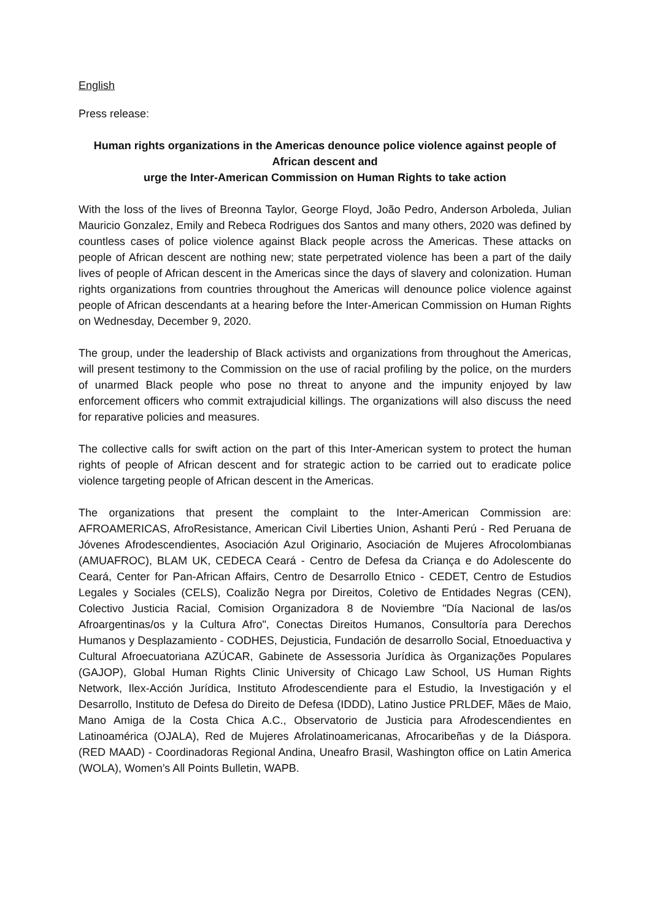English
Press release:
Human rights organizations in the Americas denounce police violence against people of African descent and
urge the Inter-American Commission on Human Rights to take action
With the loss of the lives of Breonna Taylor, George Floyd, João Pedro, Anderson Arboleda, Julian Mauricio Gonzalez, Emily and Rebeca Rodrigues dos Santos and many others, 2020 was defined by countless cases of police violence against Black people across the Americas. These attacks on people of African descent are nothing new; state perpetrated violence has been a part of the daily lives of people of African descent in the Americas since the days of slavery and colonization. Human rights organizations from countries throughout the Americas will denounce police violence against people of African descendants at a hearing before the Inter-American Commission on Human Rights on Wednesday, December 9, 2020.
The group, under the leadership of Black activists and organizations from throughout the Americas, will present testimony to the Commission on the use of racial profiling by the police, on the murders of unarmed Black people who pose no threat to anyone and the impunity enjoyed by law enforcement officers who commit extrajudicial killings. The organizations will also discuss the need for reparative policies and measures.
The collective calls for swift action on the part of this Inter-American system to protect the human rights of people of African descent and for strategic action to be carried out to eradicate police violence targeting people of African descent in the Americas.
The organizations that present the complaint to the Inter-American Commission are: AFROAMERICAS, AfroResistance, American Civil Liberties Union, Ashanti Perú - Red Peruana de Jóvenes Afrodescendientes, Asociación Azul Originario, Asociación de Mujeres Afrocolombianas (AMUAFROC), BLAM UK, CEDECA Ceará - Centro de Defesa da Criança e do Adolescente do Ceará, Center for Pan-African Affairs, Centro de Desarrollo Etnico - CEDET, Centro de Estudios Legales y Sociales (CELS), Coalizão Negra por Direitos, Coletivo de Entidades Negras (CEN), Colectivo Justicia Racial, Comision Organizadora 8 de Noviembre "Día Nacional de las/os Afroargentinas/os y la Cultura Afro", Conectas Direitos Humanos, Consultoría para Derechos Humanos y Desplazamiento - CODHES, Dejusticia, Fundación de desarrollo Social, Etnoeduactiva y Cultural Afroecuatoriana AZÚCAR, Gabinete de Assessoria Jurídica às Organizações Populares (GAJOP), Global Human Rights Clinic University of Chicago Law School, US Human Rights Network, Ilex-Acción Jurídica, Instituto Afrodescendiente para el Estudio, la Investigación y el Desarrollo, Instituto de Defesa do Direito de Defesa (IDDD), Latino Justice PRLDEF, Mães de Maio, Mano Amiga de la Costa Chica A.C., Observatorio de Justicia para Afrodescendientes en Latinoamérica (OJALA), Red de Mujeres Afrolatinoamericanas, Afrocaribeñas y de la Diáspora. (RED MAAD) - Coordinadoras Regional Andina, Uneafro Brasil, Washington office on Latin America (WOLA), Women’s All Points Bulletin, WAPB.